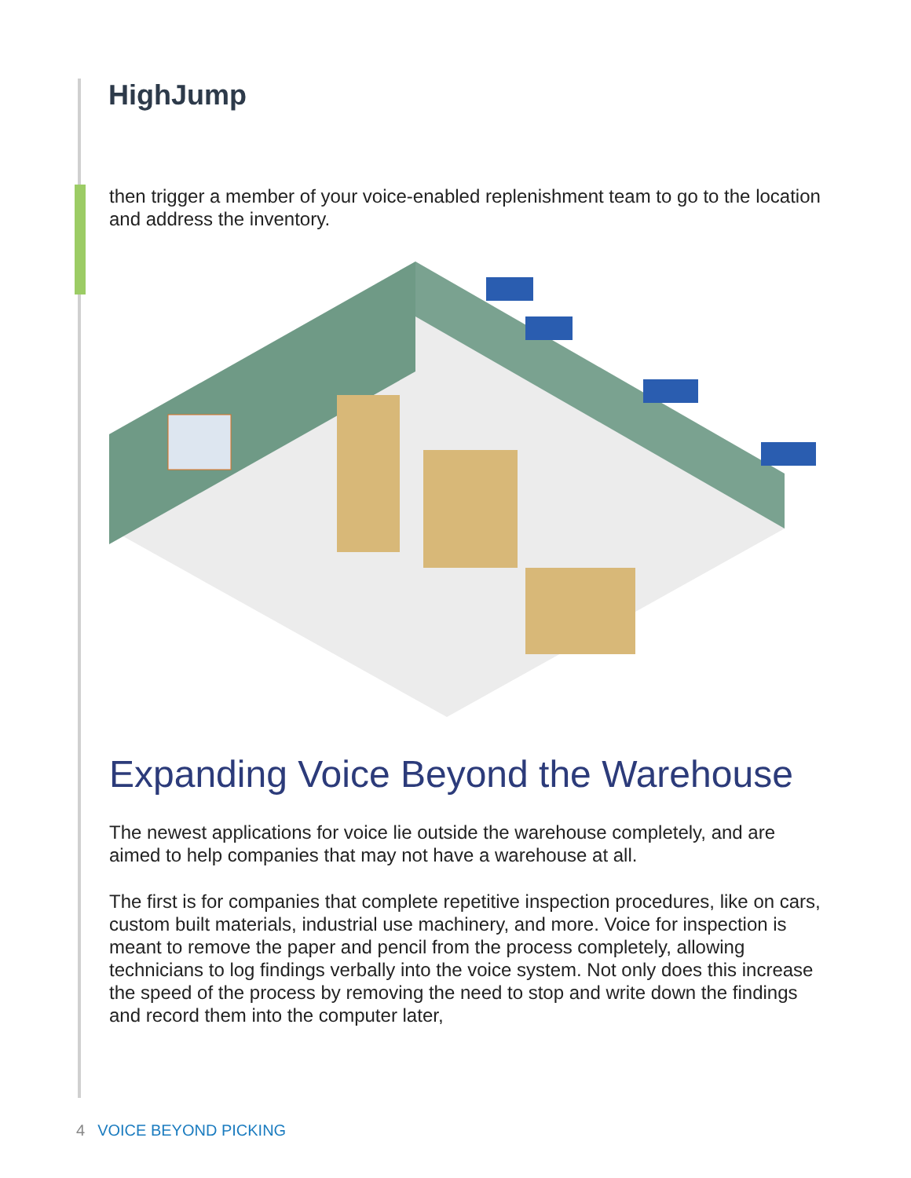HighJump
then trigger a member of your voice-enabled replenishment team to go to the location and address the inventory.
Expanding Voice Beyond the Warehouse
The newest applications for voice lie outside the warehouse completely, and are aimed to help companies that may not have a warehouse at all.
The first is for companies that complete repetitive inspection procedures, like on cars, custom built materials, industrial use machinery, and more. Voice for inspection is meant to remove the paper and pencil from the process completely, allowing technicians to log findings verbally into the voice system. Not only does this increase the speed of the process by removing the need to stop and write down the findings and record them into the computer later,
4 VOICE BEYOND PICKING